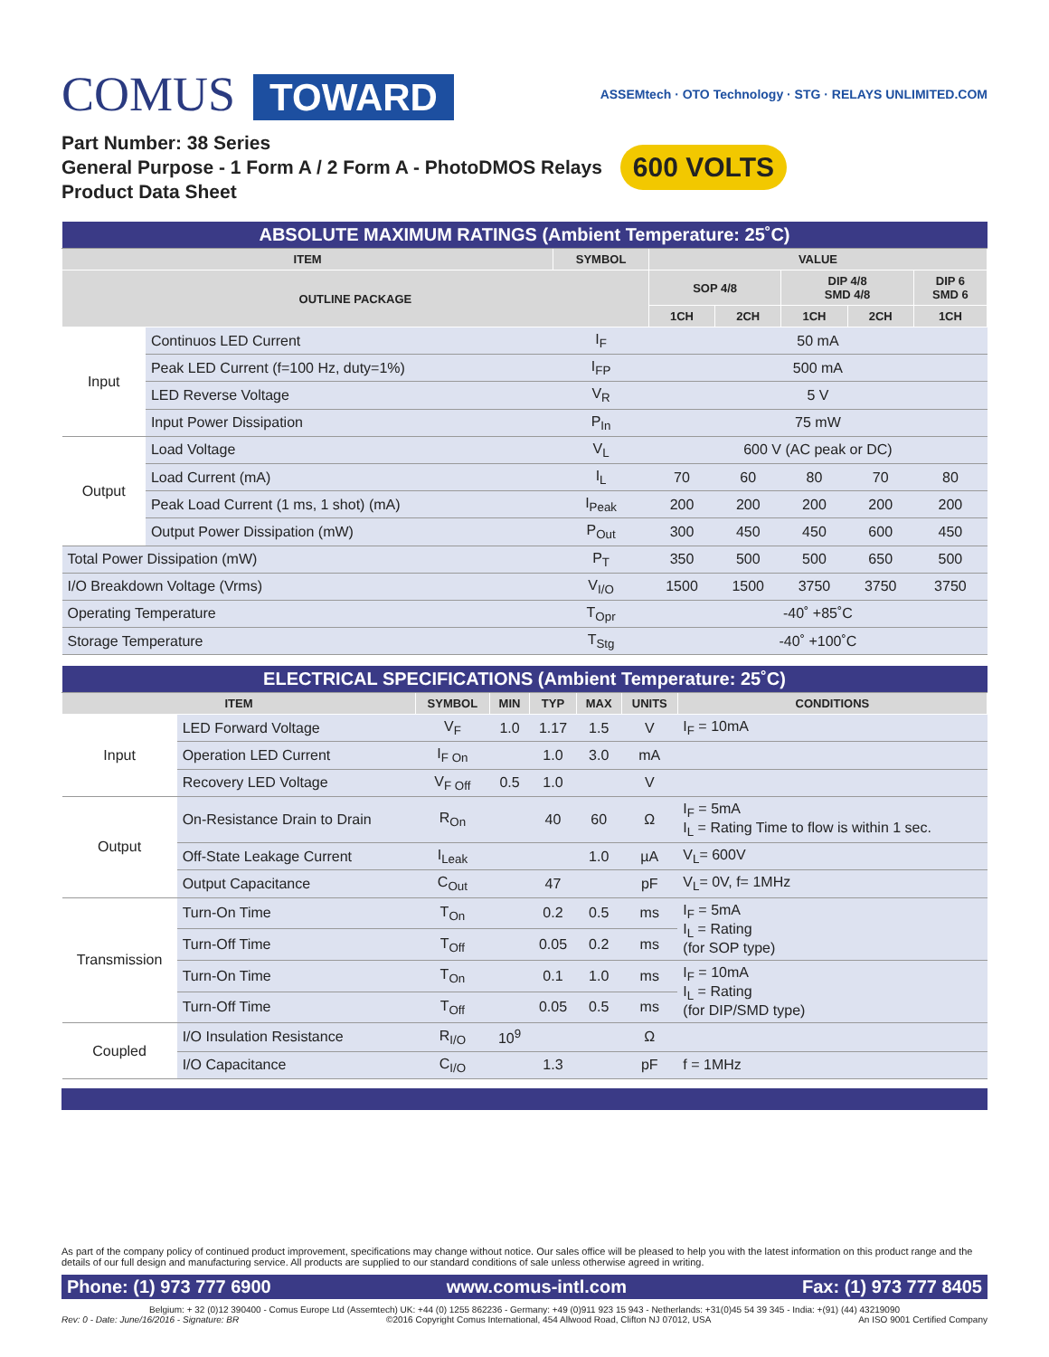COMUS TOWARD
ASSEMtech · OTO Technology · STG · RELAYS UNLIMITED.COM
Part Number: 38 Series
General Purpose - 1 Form A / 2 Form A - PhotoDMOS Relays
Product Data Sheet
600 VOLTS
| ABSOLUTE MAXIMUM RATINGS (Ambient Temperature: 25˚C) | | | | | | | |
| ITEM | | SYMBOL | VALUE | | | | |
| OUTLINE PACKAGE | | | SOP 4/8 | | DIP 4/8 SMD 4/8 | | DIP 6 SMD 6 |
| | | | 1CH | 2CH | 1CH | 2CH | 1CH |
| Input | Continuos LED Current | I<sub>F</sub> | 50 mA | | | | |
| | Peak LED Current (f=100 Hz, duty=1%) | I<sub>FP</sub> | 500 mA | | | | |
| | LED Reverse Voltage | V<sub>R</sub> | 5 V | | | | |
| | Input Power Dissipation | P<sub>In</sub> | 75 mW | | | | |
| Output | Load Voltage | V<sub>L</sub> | 600 V (AC peak or DC) | | | | |
| | Load Current (mA) | I<sub>L</sub> | 70 | 60 | 80 | 70 | 80 |
| | Peak Load Current (1 ms, 1 shot) (mA) | I<sub>Peak</sub> | 200 | 200 | 200 | 200 | 200 |
| | Output Power Dissipation (mW) | P<sub>Out</sub> | 300 | 450 | 450 | 600 | 450 |
| Total Power Dissipation (mW) | | P<sub>T</sub> | 350 | 500 | 500 | 650 | 500 |
| I/O Breakdown Voltage (Vrms) | | V<sub>I/O</sub> | 1500 | 1500 | 3750 | 3750 | 3750 |
| Operating Temperature | | T<sub>Opr</sub> | -40˚ +85˚C | | | | |
| Storage Temperature | | T<sub>Stg</sub> | -40˚ +100˚C | | | | |
| ELECTRICAL SPECIFICATIONS (Ambient Temperature: 25˚C) | | | | | | | |
| ITEM | | SYMBOL | MIN | TYP | MAX | UNITS | CONDITIONS |
| Input | LED Forward Voltage | V<sub>F</sub> | 1.0 | 1.17 | 1.5 | V | I<sub>F</sub> = 10mA |
| | Operation LED Current | I<sub>F On</sub> | | 1.0 | 3.0 | mA | |
| | Recovery LED Voltage | V<sub>F Off</sub> | 0.5 | 1.0 | | V | |
| Output | On-Resistance Drain to Drain | R<sub>On</sub> | | 40 | 60 | Ω | I<sub>F</sub> = 5mA I<sub>L</sub> = Rating Time to flow is within 1 sec. |
| | Off-State Leakage Current | I<sub>Leak</sub> | | | 1.0 | µA | V<sub>L</sub>= 600V |
| | Output Capacitance | C<sub>Out</sub> | | 47 | | pF | V<sub>L</sub>= 0V, f= 1MHz |
| Transmission | Turn-On Time | T<sub>On</sub> | | 0.2 | 0.5 | ms | I<sub>F</sub> = 5mA I<sub>L</sub> = Rating (for SOP type) |
| | Turn-Off Time | T<sub>Off</sub> | | 0.05 | 0.2 | ms | |
| | Turn-On Time | T<sub>On</sub> | | 0.1 | 1.0 | ms | I<sub>F</sub> = 10mA I<sub>L</sub> = Rating (for DIP/SMD type) |
| | Turn-Off Time | T<sub>Off</sub> | | 0.05 | 0.5 | ms | |
| Coupled | I/O Insulation Resistance | R<sub>I/O</sub> | 10<sup>9</sup> | | | Ω | |
| | I/O Capacitance | C<sub>I/O</sub> | | 1.3 | | pF | f = 1MHz |
As part of the company policy of continued product improvement, specifications may change without notice. Our sales office will be pleased to help you with the latest information on this product range and the details of our full design and manufacturing service. All products are supplied to our standard conditions of sale unless otherwise agreed in writing.
Phone: (1) 973 777 6900 www.comus-intl.com Fax: (1) 973 777 8405
Belgium: + 32 (0)12 390400 - Comus Europe Ltd (Assemtech) UK: +44 (0) 1255 862236 - Germany: +49 (0)911 923 15 943 - Netherlands: +31(0)45 54 39 345 - India: +(91) (44) 43219090
Rev: 0 - Date: June/16/2016 - Signature: BR ©2016 Copyright Comus International, 454 Allwood Road, Clifton NJ 07012, USA An ISO 9001 Certified Company